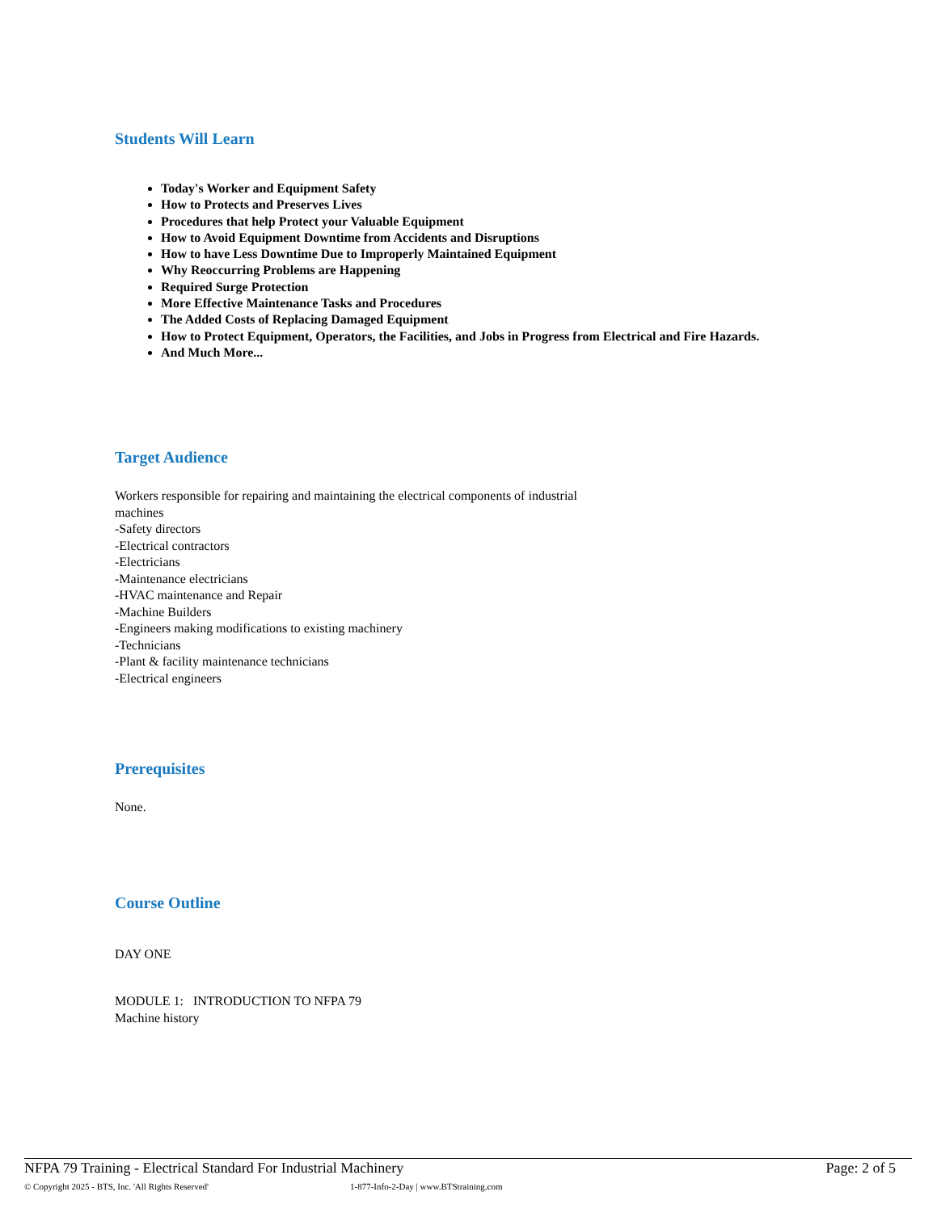Students Will Learn
Today's Worker and Equipment Safety
How to Protects and Preserves Lives
Procedures that help Protect your Valuable Equipment
How to Avoid Equipment Downtime from Accidents and Disruptions
How to have Less Downtime Due to Improperly Maintained Equipment
Why Reoccurring Problems are Happening
Required Surge Protection
More Effective Maintenance Tasks and Procedures
The Added Costs of Replacing Damaged Equipment
How to Protect Equipment, Operators, the Facilities, and Jobs in Progress from Electrical and Fire Hazards.
And Much More...
Target Audience
Workers responsible for repairing and maintaining the electrical components of industrial machines
-Safety directors
-Electrical contractors
-Electricians
-Maintenance electricians
-HVAC maintenance and Repair
-Machine Builders
-Engineers making modifications to existing machinery
-Technicians
-Plant & facility maintenance technicians
-Electrical engineers
Prerequisites
None.
Course Outline
DAY ONE
MODULE 1: INTRODUCTION TO NFPA 79
Machine history
NFPA 79 Training - Electrical Standard For Industrial Machinery Page: 2 of 5
© Copyright 2025 - BTS, Inc. 'All Rights Reserved' 1-877-Info-2-Day | www.BTStraining.com